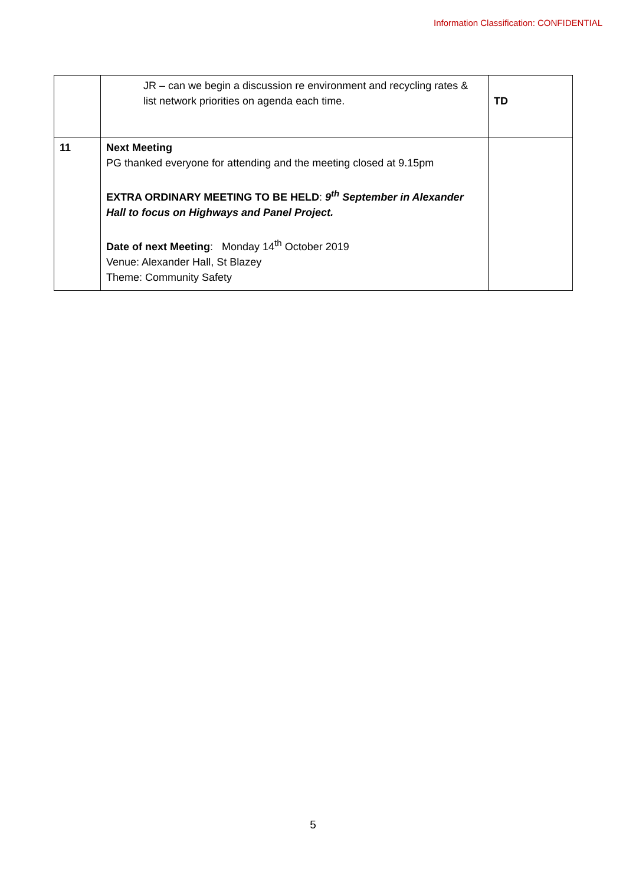Information Classification: CONFIDENTIAL
| | JR – can we begin a discussion re environment and recycling rates & list network priorities on agenda each time. | TD |
| 11 | Next Meeting PG thanked everyone for attending and the meeting closed at 9.15pm EXTRA ORDINARY MEETING TO BE HELD : 9<sup>th</sup> September in Alexander Hall to focus on Highways and Panel Project. Date of next Meeting : Monday 14<sup>th</sup> October 2019 Venue: Alexander Hall, St Blazey Theme: Community Safety | |
5